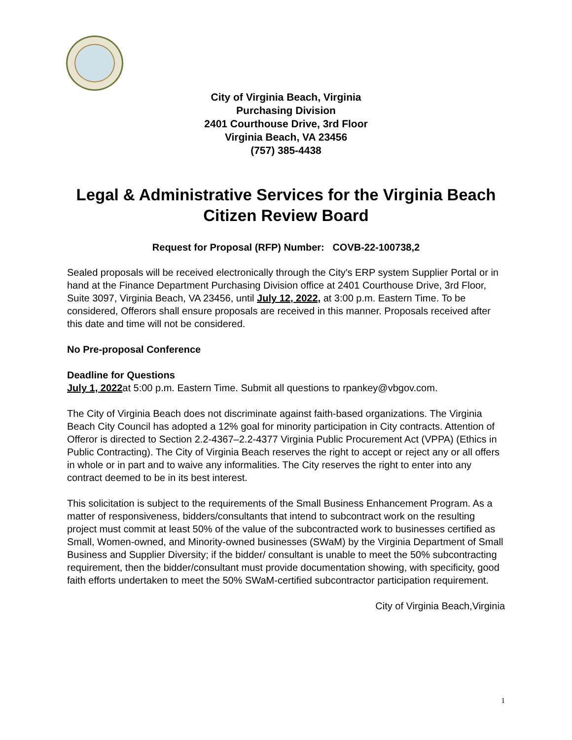City of Virginia Beach, Virginia
Purchasing Division
2401 Courthouse Drive, 3rd Floor
Virginia Beach, VA 23456
(757) 385-4438
Legal & Administrative Services for the Virginia Beach Citizen Review Board
Request for Proposal (RFP) Number: COVB-22-100738,2
Sealed proposals will be received electronically through the City's ERP system Supplier Portal or in hand at the Finance Department Purchasing Division office at 2401 Courthouse Drive, 3rd Floor, Suite 3097, Virginia Beach, VA 23456, until July 12, 2022, at 3:00 p.m. Eastern Time. To be considered, Offerors shall ensure proposals are received in this manner. Proposals received after this date and time will not be considered.
No Pre-proposal Conference
Deadline for Questions
July 1, 2022at 5:00 p.m. Eastern Time. Submit all questions to rpankey@vbgov.com.
The City of Virginia Beach does not discriminate against faith-based organizations. The Virginia Beach City Council has adopted a 12% goal for minority participation in City contracts. Attention of Offeror is directed to Section 2.2-4367–2.2-4377 Virginia Public Procurement Act (VPPA) (Ethics in Public Contracting). The City of Virginia Beach reserves the right to accept or reject any or all offers in whole or in part and to waive any informalities. The City reserves the right to enter into any contract deemed to be in its best interest.
This solicitation is subject to the requirements of the Small Business Enhancement Program. As a matter of responsiveness, bidders/consultants that intend to subcontract work on the resulting project must commit at least 50% of the value of the subcontracted work to businesses certified as Small, Women-owned, and Minority-owned businesses (SWaM) by the Virginia Department of Small Business and Supplier Diversity; if the bidder/ consultant is unable to meet the 50% subcontracting requirement, then the bidder/consultant must provide documentation showing, with specificity, good faith efforts undertaken to meet the 50% SWaM-certified subcontractor participation requirement.
City of Virginia Beach,Virginia
1